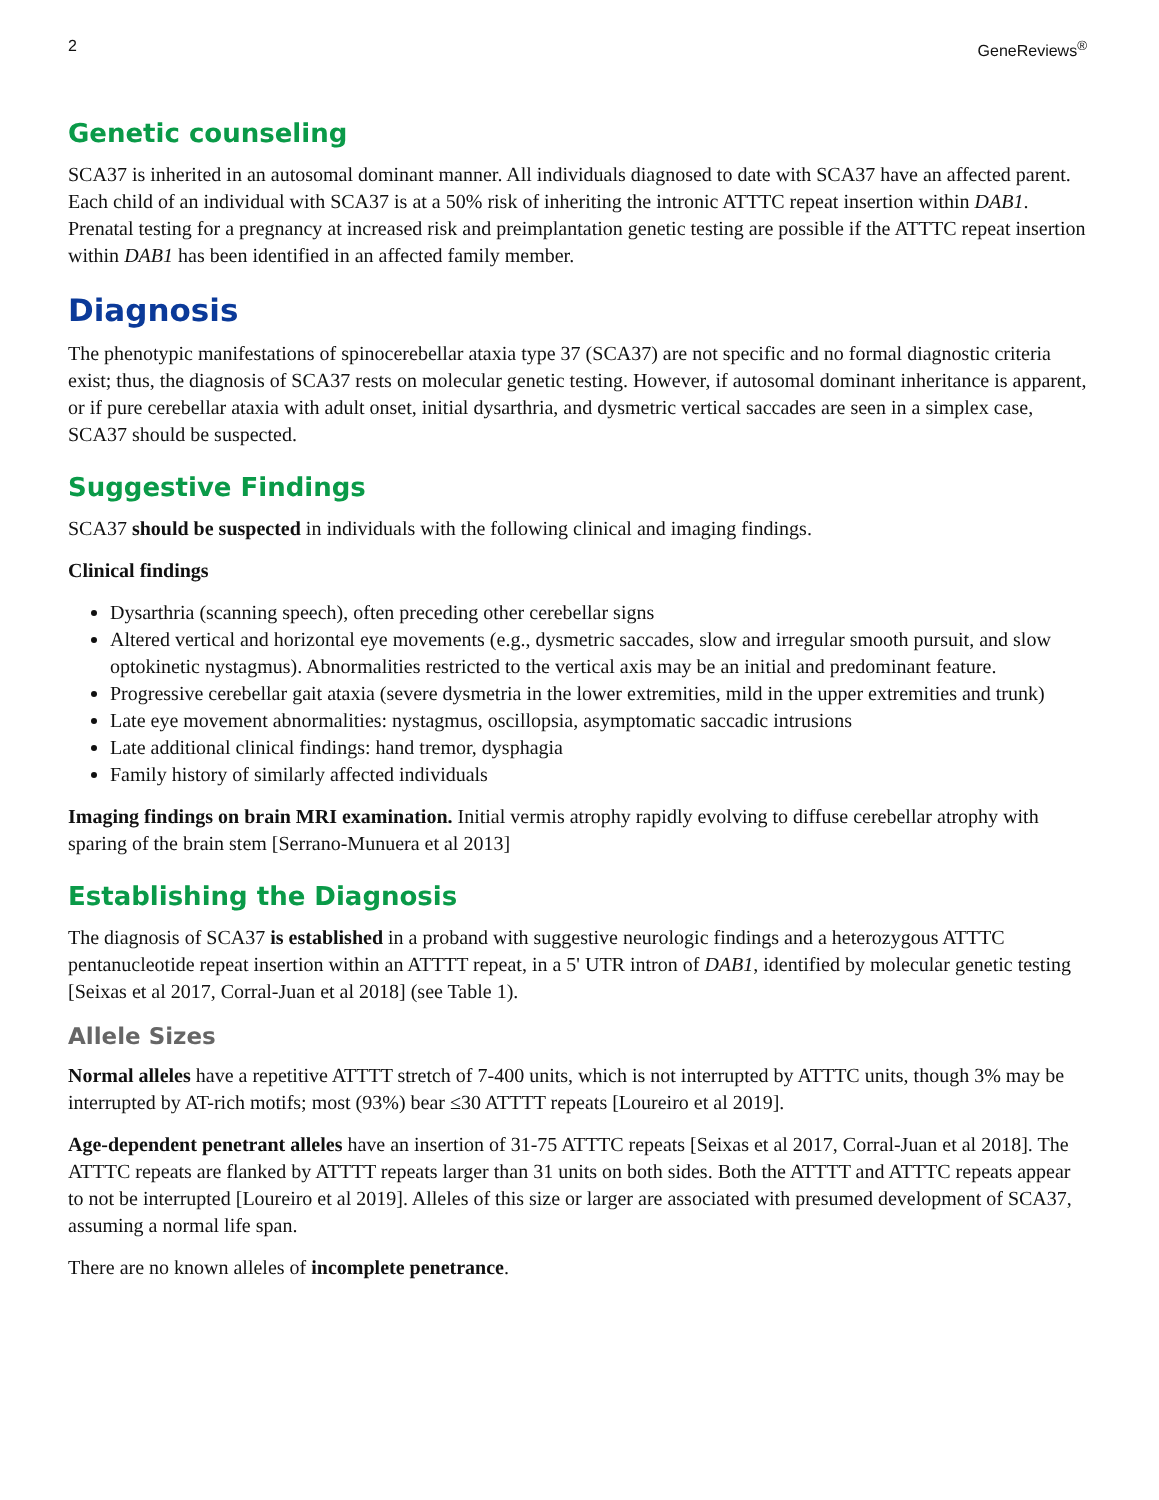2 GeneReviews<sup>®</sup>
Genetic counseling
SCA37 is inherited in an autosomal dominant manner. All individuals diagnosed to date with SCA37 have an affected parent. Each child of an individual with SCA37 is at a 50% risk of inheriting the intronic ATTTC repeat insertion within DAB1. Prenatal testing for a pregnancy at increased risk and preimplantation genetic testing are possible if the ATTTC repeat insertion within DAB1 has been identified in an affected family member.
Diagnosis
The phenotypic manifestations of spinocerebellar ataxia type 37 (SCA37) are not specific and no formal diagnostic criteria exist; thus, the diagnosis of SCA37 rests on molecular genetic testing. However, if autosomal dominant inheritance is apparent, or if pure cerebellar ataxia with adult onset, initial dysarthria, and dysmetric vertical saccades are seen in a simplex case, SCA37 should be suspected.
Suggestive Findings
SCA37 should be suspected in individuals with the following clinical and imaging findings.
Clinical findings
Dysarthria (scanning speech), often preceding other cerebellar signs
Altered vertical and horizontal eye movements (e.g., dysmetric saccades, slow and irregular smooth pursuit, and slow optokinetic nystagmus). Abnormalities restricted to the vertical axis may be an initial and predominant feature.
Progressive cerebellar gait ataxia (severe dysmetria in the lower extremities, mild in the upper extremities and trunk)
Late eye movement abnormalities: nystagmus, oscillopsia, asymptomatic saccadic intrusions
Late additional clinical findings: hand tremor, dysphagia
Family history of similarly affected individuals
Imaging findings on brain MRI examination. Initial vermis atrophy rapidly evolving to diffuse cerebellar atrophy with sparing of the brain stem [Serrano-Munuera et al 2013]
Establishing the Diagnosis
The diagnosis of SCA37 is established in a proband with suggestive neurologic findings and a heterozygous ATTTC pentanucleotide repeat insertion within an ATTTT repeat, in a 5' UTR intron of DAB1, identified by molecular genetic testing [Seixas et al 2017, Corral-Juan et al 2018] (see Table 1).
Allele Sizes
Normal alleles have a repetitive ATTTT stretch of 7-400 units, which is not interrupted by ATTTC units, though 3% may be interrupted by AT-rich motifs; most (93%) bear ≤30 ATTTT repeats [Loureiro et al 2019].
Age-dependent penetrant alleles have an insertion of 31-75 ATTTC repeats [Seixas et al 2017, Corral-Juan et al 2018]. The ATTTC repeats are flanked by ATTTT repeats larger than 31 units on both sides. Both the ATTTT and ATTTC repeats appear to not be interrupted [Loureiro et al 2019]. Alleles of this size or larger are associated with presumed development of SCA37, assuming a normal life span.
There are no known alleles of incomplete penetrance.